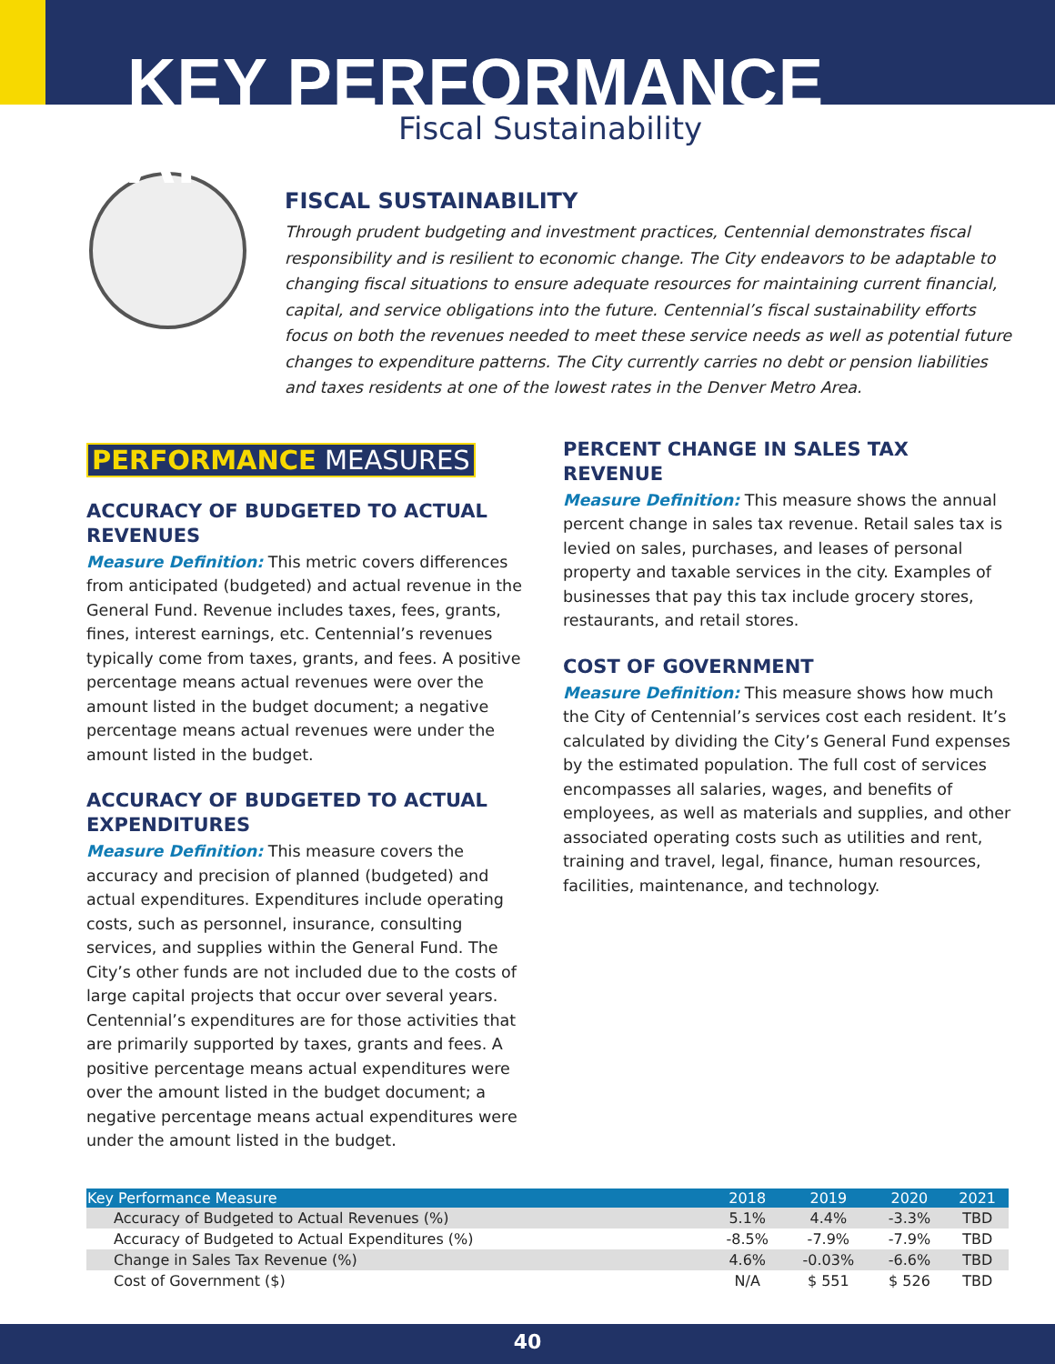KEY PERFORMANCE AREAS
Fiscal Sustainability
FISCAL SUSTAINABILITY
Through prudent budgeting and investment practices, Centennial demonstrates fiscal responsibility and is resilient to economic change. The City endeavors to be adaptable to changing fiscal situations to ensure adequate resources for maintaining current financial, capital, and service obligations into the future. Centennial’s fiscal sustainability efforts focus on both the revenues needed to meet these service needs as well as potential future changes to expenditure patterns. The City currently carries no debt or pension liabilities and taxes residents at one of the lowest rates in the Denver Metro Area.
PERFORMANCE MEASURES
ACCURACY OF BUDGETED TO ACTUAL REVENUES
Measure Definition: This metric covers differences from anticipated (budgeted) and actual revenue in the General Fund. Revenue includes taxes, fees, grants, fines, interest earnings, etc. Centennial’s revenues typically come from taxes, grants, and fees. A positive percentage means actual revenues were over the amount listed in the budget document; a negative percentage means actual revenues were under the amount listed in the budget.
ACCURACY OF BUDGETED TO ACTUAL EXPENDITURES
Measure Definition: This measure covers the accuracy and precision of planned (budgeted) and actual expenditures. Expenditures include operating costs, such as personnel, insurance, consulting services, and supplies within the General Fund. The City’s other funds are not included due to the costs of large capital projects that occur over several years. Centennial’s expenditures are for those activities that are primarily supported by taxes, grants and fees. A positive percentage means actual expenditures were over the amount listed in the budget document; a negative percentage means actual expenditures were under the amount listed in the budget.
PERCENT CHANGE IN SALES TAX REVENUE
Measure Definition: This measure shows the annual percent change in sales tax revenue. Retail sales tax is levied on sales, purchases, and leases of personal property and taxable services in the city. Examples of businesses that pay this tax include grocery stores, restaurants, and retail stores.
COST OF GOVERNMENT
Measure Definition: This measure shows how much the City of Centennial’s services cost each resident. It’s calculated by dividing the City’s General Fund expenses by the estimated population. The full cost of services encompasses all salaries, wages, and benefits of employees, as well as materials and supplies, and other associated operating costs such as utilities and rent, training and travel, legal, finance, human resources, facilities, maintenance, and technology.
| Key Performance Measure | 2018 | 2019 | 2020 | 2021 |
| --- | --- | --- | --- | --- |
| Accuracy of Budgeted to Actual Revenues (%) | 5.1% | 4.4% | -3.3% | TBD |
| Accuracy of Budgeted to Actual Expenditures (%) | -8.5% | -7.9% | -7.9% | TBD |
| Change in Sales Tax Revenue (%) | 4.6% | -0.03% | -6.6% | TBD |
| Cost of Government ($) | N/A | $ 551 | $ 526 | TBD |
40